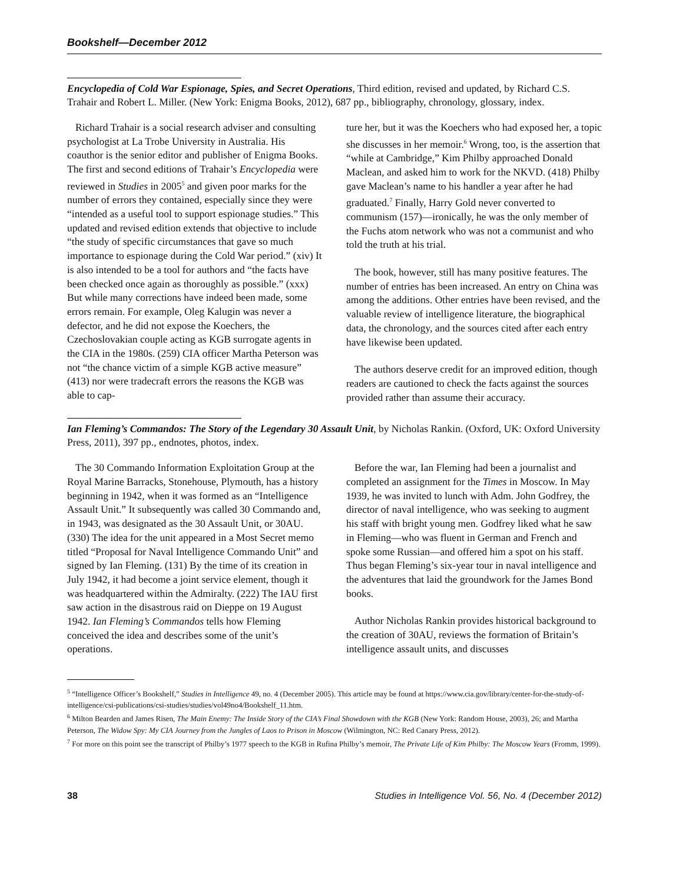Bookshelf—December 2012
Encyclopedia of Cold War Espionage, Spies, and Secret Operations, Third edition, revised and updated, by Richard C.S. Trahair and Robert L. Miller. (New York: Enigma Books, 2012), 687 pp., bibliography, chronology, glossary, index.
Richard Trahair is a social research adviser and consulting psychologist at La Trobe University in Australia. His coauthor is the senior editor and publisher of Enigma Books. The first and second editions of Trahair’s Encyclopedia were reviewed in Studies in 2005<sup>5</sup> and given poor marks for the number of errors they contained, especially since they were “intended as a useful tool to support espionage studies.” This updated and revised edition extends that objective to include “the study of specific circumstances that gave so much importance to espionage during the Cold War period.” (xiv) It is also intended to be a tool for authors and “the facts have been checked once again as thoroughly as possible.” (xxx) But while many corrections have indeed been made, some errors remain. For example, Oleg Kalugin was never a defector, and he did not expose the Koechers, the Czechoslovakian couple acting as KGB surrogate agents in the CIA in the 1980s. (259) CIA officer Martha Peterson was not “the chance victim of a simple KGB active measure” (413) nor were tradecraft errors the reasons the KGB was able to cap-
ture her, but it was the Koechers who had exposed her, a topic she discusses in her memoir.<sup>6</sup> Wrong, too, is the assertion that “while at Cambridge,” Kim Philby approached Donald Maclean, and asked him to work for the NKVD. (418) Philby gave Maclean’s name to his handler a year after he had graduated.<sup>7</sup> Finally, Harry Gold never converted to communism (157)—ironically, he was the only member of the Fuchs atom network who was not a communist and who told the truth at his trial.
The book, however, still has many positive features. The number of entries has been increased. An entry on China was among the additions. Other entries have been revised, and the valuable review of intelligence literature, the biographical data, the chronology, and the sources cited after each entry have likewise been updated.
The authors deserve credit for an improved edition, though readers are cautioned to check the facts against the sources provided rather than assume their accuracy.
Ian Fleming’s Commandos: The Story of the Legendary 30 Assault Unit, by Nicholas Rankin. (Oxford, UK: Oxford University Press, 2011), 397 pp., endnotes, photos, index.
The 30 Commando Information Exploitation Group at the Royal Marine Barracks, Stonehouse, Plymouth, has a history beginning in 1942, when it was formed as an “Intelligence Assault Unit.” It subsequently was called 30 Commando and, in 1943, was designated as the 30 Assault Unit, or 30AU. (330) The idea for the unit appeared in a Most Secret memo titled “Proposal for Naval Intelligence Commando Unit” and signed by Ian Fleming. (131) By the time of its creation in July 1942, it had become a joint service element, though it was headquartered within the Admiralty. (222) The IAU first saw action in the disastrous raid on Dieppe on 19 August 1942. Ian Fleming’s Commandos tells how Fleming conceived the idea and describes some of the unit’s operations.
Before the war, Ian Fleming had been a journalist and completed an assignment for the Times in Moscow. In May 1939, he was invited to lunch with Adm. John Godfrey, the director of naval intelligence, who was seeking to augment his staff with bright young men. Godfrey liked what he saw in Fleming—who was fluent in German and French and spoke some Russian—and offered him a spot on his staff. Thus began Fleming’s six-year tour in naval intelligence and the adventures that laid the groundwork for the James Bond books.
Author Nicholas Rankin provides historical background to the creation of 30AU, reviews the formation of Britain’s intelligence assault units, and discusses
<sup>5</sup> “Intelligence Officer’s Bookshelf,” Studies in Intelligence 49, no. 4 (December 2005). This article may be found at https://www.cia.gov/library/center-for-the-study-of-intelligence/csi-publications/csi-studies/studies/vol49no4/Bookshelf_11.htm.
<sup>6</sup> Milton Bearden and James Risen, The Main Enemy: The Inside Story of the CIA’s Final Showdown with the KGB (New York: Random House, 2003), 26; and Martha Peterson, The Widow Spy: My CIA Journey from the Jungles of Laos to Prison in Moscow (Wilmington, NC: Red Canary Press, 2012).
<sup>7</sup> For more on this point see the transcript of Philby’s 1977 speech to the KGB in Rufina Philby’s memoir, The Private Life of Kim Philby: The Moscow Years (Fromm, 1999).
38 Studies in Intelligence Vol. 56, No. 4 (December 2012)